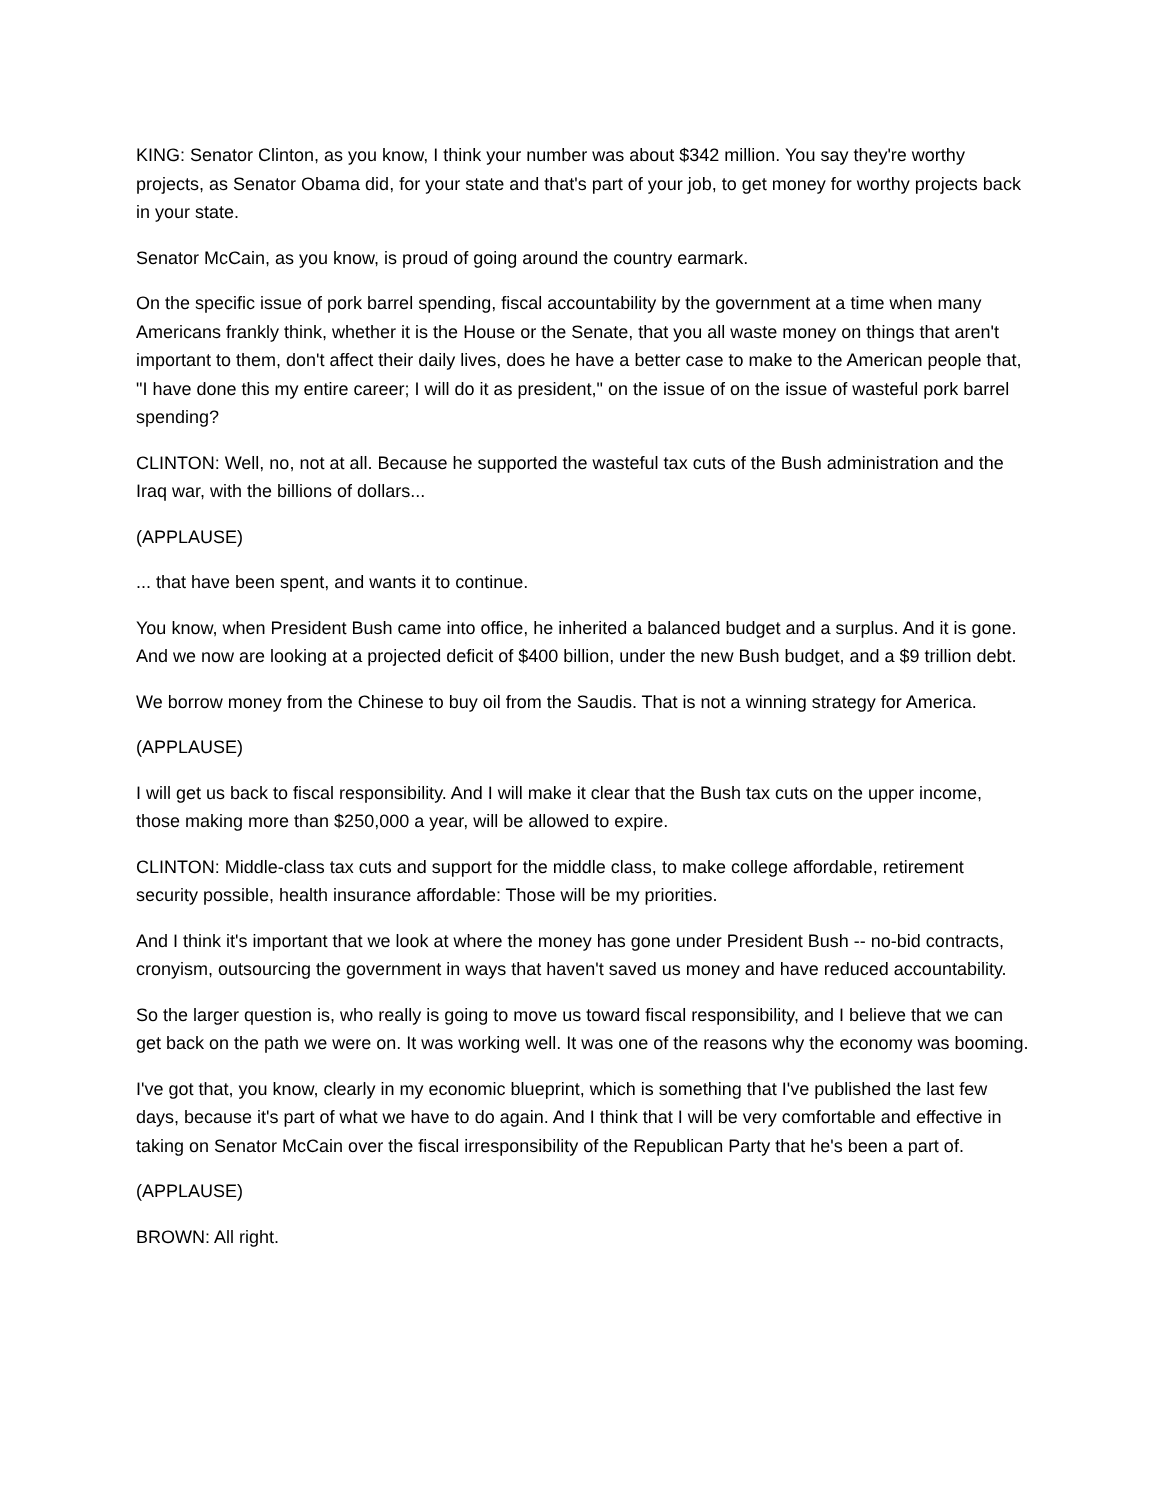KING: Senator Clinton, as you know, I think your number was about $342 million. You say they're worthy projects, as Senator Obama did, for your state and that's part of your job, to get money for worthy projects back in your state.
Senator McCain, as you know, is proud of going around the country earmark.
On the specific issue of pork barrel spending, fiscal accountability by the government at a time when many Americans frankly think, whether it is the House or the Senate, that you all waste money on things that aren't important to them, don't affect their daily lives, does he have a better case to make to the American people that, "I have done this my entire career; I will do it as president," on the issue of on the issue of wasteful pork barrel spending?
CLINTON: Well, no, not at all. Because he supported the wasteful tax cuts of the Bush administration and the Iraq war, with the billions of dollars...
(APPLAUSE)
... that have been spent, and wants it to continue.
You know, when President Bush came into office, he inherited a balanced budget and a surplus. And it is gone. And we now are looking at a projected deficit of $400 billion, under the new Bush budget, and a $9 trillion debt.
We borrow money from the Chinese to buy oil from the Saudis. That is not a winning strategy for America.
(APPLAUSE)
I will get us back to fiscal responsibility. And I will make it clear that the Bush tax cuts on the upper income, those making more than $250,000 a year, will be allowed to expire.
CLINTON: Middle-class tax cuts and support for the middle class, to make college affordable, retirement security possible, health insurance affordable: Those will be my priorities.
And I think it's important that we look at where the money has gone under President Bush -- no-bid contracts, cronyism, outsourcing the government in ways that haven't saved us money and have reduced accountability.
So the larger question is, who really is going to move us toward fiscal responsibility, and I believe that we can get back on the path we were on. It was working well. It was one of the reasons why the economy was booming.
I've got that, you know, clearly in my economic blueprint, which is something that I've published the last few days, because it's part of what we have to do again. And I think that I will be very comfortable and effective in taking on Senator McCain over the fiscal irresponsibility of the Republican Party that he's been a part of.
(APPLAUSE)
BROWN: All right.